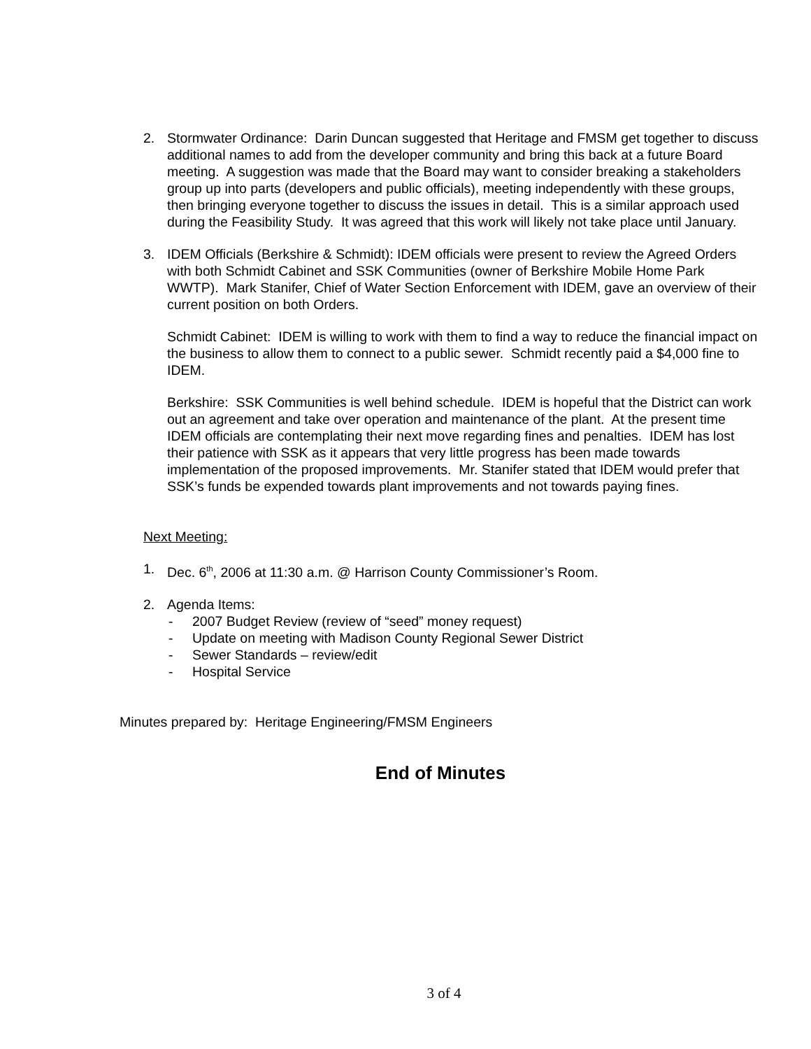2. Stormwater Ordinance: Darin Duncan suggested that Heritage and FMSM get together to discuss additional names to add from the developer community and bring this back at a future Board meeting. A suggestion was made that the Board may want to consider breaking a stakeholders group up into parts (developers and public officials), meeting independently with these groups, then bringing everyone together to discuss the issues in detail. This is a similar approach used during the Feasibility Study. It was agreed that this work will likely not take place until January.
3. IDEM Officials (Berkshire & Schmidt): IDEM officials were present to review the Agreed Orders with both Schmidt Cabinet and SSK Communities (owner of Berkshire Mobile Home Park WWTP). Mark Stanifer, Chief of Water Section Enforcement with IDEM, gave an overview of their current position on both Orders.
Schmidt Cabinet: IDEM is willing to work with them to find a way to reduce the financial impact on the business to allow them to connect to a public sewer. Schmidt recently paid a $4,000 fine to IDEM.
Berkshire: SSK Communities is well behind schedule. IDEM is hopeful that the District can work out an agreement and take over operation and maintenance of the plant. At the present time IDEM officials are contemplating their next move regarding fines and penalties. IDEM has lost their patience with SSK as it appears that very little progress has been made towards implementation of the proposed improvements. Mr. Stanifer stated that IDEM would prefer that SSK’s funds be expended towards plant improvements and not towards paying fines.
Next Meeting:
1. Dec. 6<sup>th</sup>, 2006 at 11:30 a.m. @ Harrison County Commissioner’s Room.
2. Agenda Items:
- 2007 Budget Review (review of “seed” money request)
- Update on meeting with Madison County Regional Sewer District
- Sewer Standards – review/edit
- Hospital Service
Minutes prepared by: Heritage Engineering/FMSM Engineers
End of Minutes
3 of 4